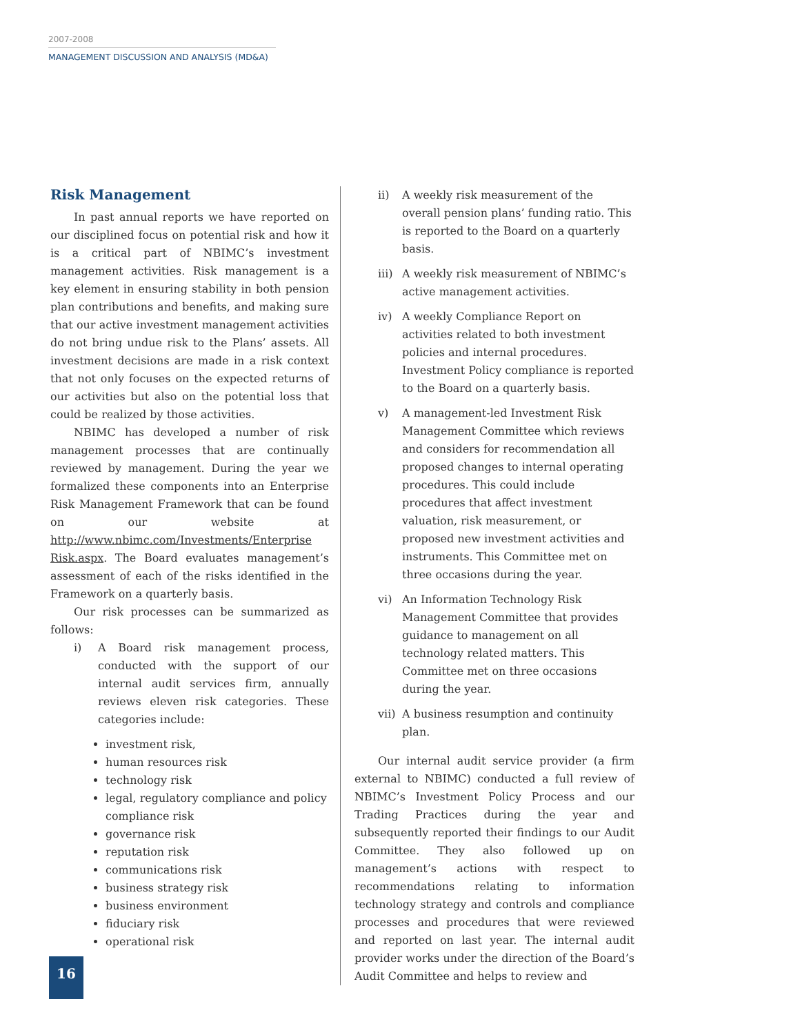2007-2008
MANAGEMENT DISCUSSION AND ANALYSIS (MD&A)
Risk Management
In past annual reports we have reported on our disciplined focus on potential risk and how it is a critical part of NBIMC’s investment management activities. Risk management is a key element in ensuring stability in both pension plan contributions and benefits, and making sure that our active investment management activities do not bring undue risk to the Plans’ assets. All investment decisions are made in a risk context that not only focuses on the expected returns of our activities but also on the potential loss that could be realized by those activities.
NBIMC has developed a number of risk management processes that are continually reviewed by management. During the year we formalized these components into an Enterprise Risk Management Framework that can be found on our website at http://www.nbimc.com/Investments/Enterprise Risk.aspx. The Board evaluates management’s assessment of each of the risks identified in the Framework on a quarterly basis.
Our risk processes can be summarized as follows:
i) A Board risk management process, conducted with the support of our internal audit services firm, annually reviews eleven risk categories. These categories include:
investment risk,
human resources risk
technology risk
legal, regulatory compliance and policy compliance risk
governance risk
reputation risk
communications risk
business strategy risk
business environment
fiduciary risk
operational risk
ii) A weekly risk measurement of the overall pension plans’ funding ratio. This is reported to the Board on a quarterly basis.
iii)
A weekly risk measurement of NBIMC’s active management activities.
iv) A weekly Compliance Report on activities related to both investment policies and internal procedures. Investment Policy compliance is reported to the Board on a quarterly basis.
v) A management-led Investment Risk Management Committee which reviews and considers for recommendation all proposed changes to internal operating procedures. This could include procedures that affect investment valuation, risk measurement, or proposed new investment activities and instruments. This Committee met on three occasions during the year.
vi) An Information Technology Risk Management Committee that provides guidance to management on all technology related matters. This Committee met on three occasions during the year.
vii)
A business resumption and continuity plan.
Our internal audit service provider (a firm external to NBIMC) conducted a full review of NBIMC’s Investment Policy Process and our Trading Practices during the year and subsequently reported their findings to our Audit Committee. They also followed up on management’s actions with respect to recommendations relating to information technology strategy and controls and compliance processes and procedures that were reviewed and reported on last year. The internal audit provider works under the direction of the Board’s Audit Committee and helps to review and
16